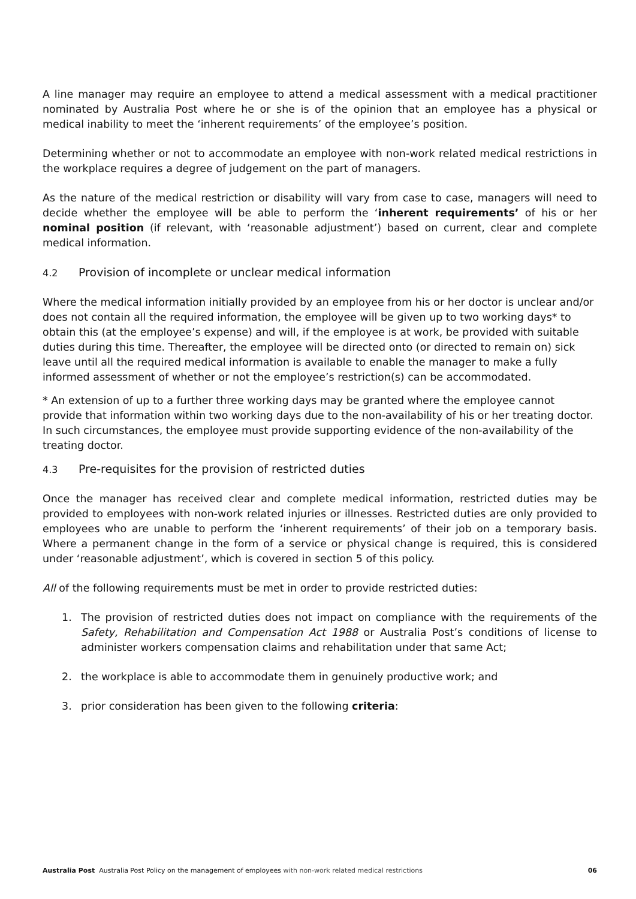A line manager may require an employee to attend a medical assessment with a medical practitioner nominated by Australia Post where he or she is of the opinion that an employee has a physical or medical inability to meet the ‘inherent requirements’ of the employee’s position.
Determining whether or not to accommodate an employee with non-work related medical restrictions in the workplace requires a degree of judgement on the part of managers.
As the nature of the medical restriction or disability will vary from case to case, managers will need to decide whether the employee will be able to perform the ‘inherent requirements’ of his or her nominal position (if relevant, with ‘reasonable adjustment’) based on current, clear and complete medical information.
4.2 Provision of incomplete or unclear medical information
Where the medical information initially provided by an employee from his or her doctor is unclear and/or does not contain all the required information, the employee will be given up to two working days* to obtain this (at the employee’s expense) and will, if the employee is at work, be provided with suitable duties during this time. Thereafter, the employee will be directed onto (or directed to remain on) sick leave until all the required medical information is available to enable the manager to make a fully informed assessment of whether or not the employee’s restriction(s) can be accommodated.
* An extension of up to a further three working days may be granted where the employee cannot provide that information within two working days due to the non-availability of his or her treating doctor. In such circumstances, the employee must provide supporting evidence of the non-availability of the treating doctor.
4.3 Pre-requisites for the provision of restricted duties
Once the manager has received clear and complete medical information, restricted duties may be provided to employees with non-work related injuries or illnesses. Restricted duties are only provided to employees who are unable to perform the ‘inherent requirements’ of their job on a temporary basis. Where a permanent change in the form of a service or physical change is required, this is considered under ‘reasonable adjustment’, which is covered in section 5 of this policy.
All of the following requirements must be met in order to provide restricted duties:
1. The provision of restricted duties does not impact on compliance with the requirements of the Safety, Rehabilitation and Compensation Act 1988 or Australia Post’s conditions of license to administer workers compensation claims and rehabilitation under that same Act;
2. the workplace is able to accommodate them in genuinely productive work; and
3. prior consideration has been given to the following criteria:
Australia Post Australia Post Policy on the management of employees with non-work related medical restrictions
06